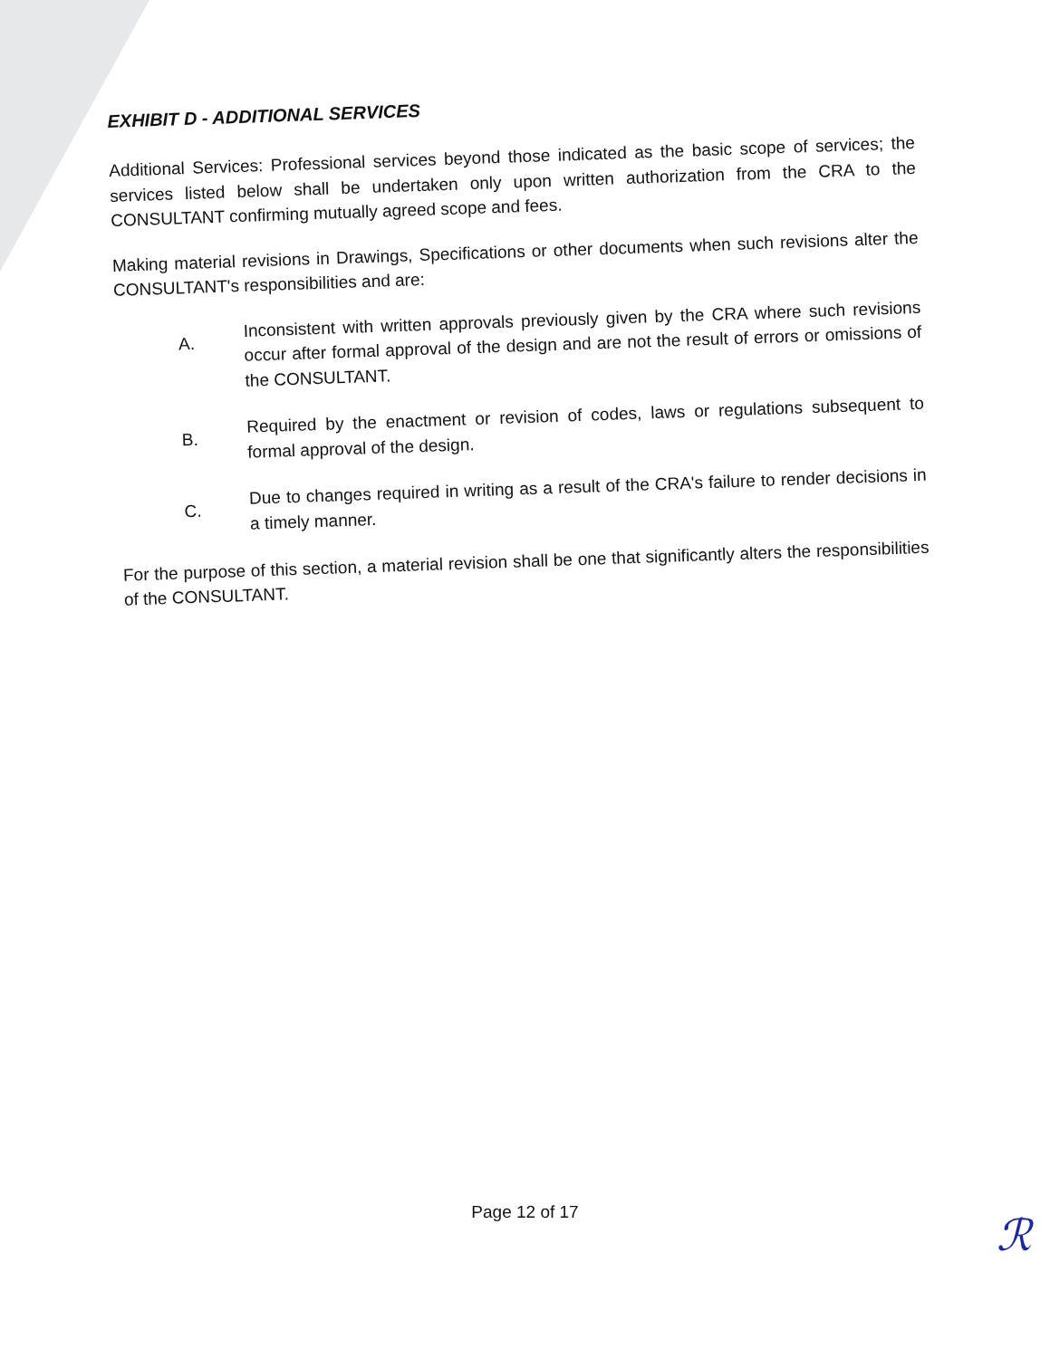EXHIBIT D - ADDITIONAL SERVICES
Additional Services: Professional services beyond those indicated as the basic scope of services; the services listed below shall be undertaken only upon written authorization from the CRA to the CONSULTANT confirming mutually agreed scope and fees.
Making material revisions in Drawings, Specifications or other documents when such revisions alter the CONSULTANT's responsibilities and are:
A.
Inconsistent with written approvals previously given by the CRA where such revisions occur after formal approval of the design and are not the result of errors or omissions of the CONSULTANT.
B.
Required by the enactment or revision of codes, laws or regulations subsequent to formal approval of the design.
C.
Due to changes required in writing as a result of the CRA's failure to render decisions in a timely manner.
For the purpose of this section, a material revision shall be one that significantly alters the responsibilities of the CONSULTANT.
Page 12 of 17 ℛ